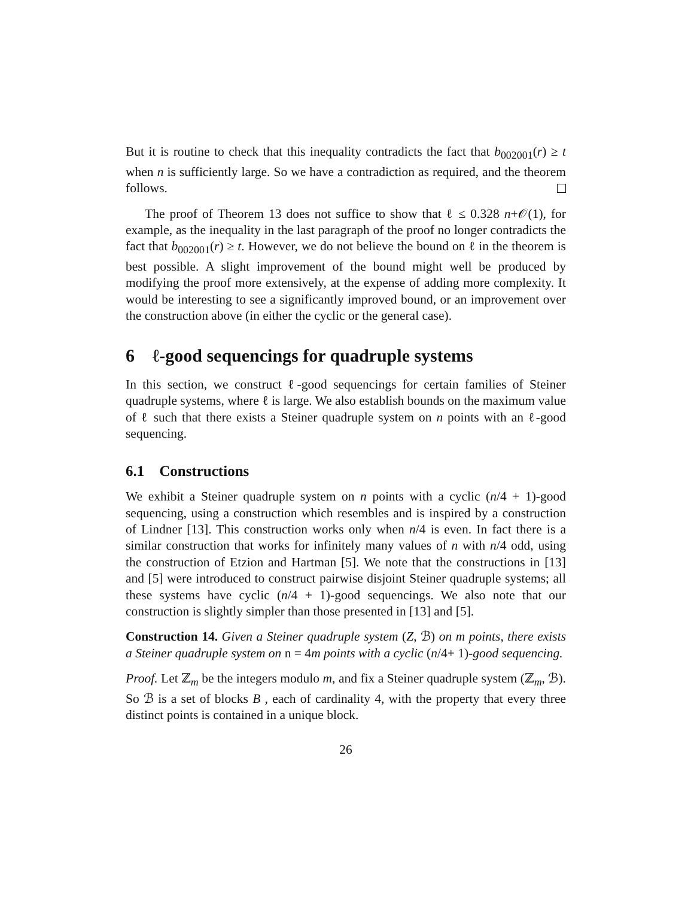But it is routine to check that this inequality contradicts the fact that b<sub>002001</sub>(r) ≥ t when n is sufficiently large. So we have a contradiction as required, and the theorem follows.
The proof of Theorem 13 does not suffice to show that ℓ ≤ 0.328 n+𝒪(1), for example, as the inequality in the last paragraph of the proof no longer contradicts the fact that b<sub>002001</sub>(r) ≥ t. However, we do not believe the bound on ℓ in the theorem is best possible. A slight improvement of the bound might well be produced by modifying the proof more extensively, at the expense of adding more complexity. It would be interesting to see a significantly improved bound, or an improvement over the construction above (in either the cyclic or the general case).
6 ℓ-good sequencings for quadruple systems
In this section, we construct ℓ-good sequencings for certain families of Steiner quadruple systems, where ℓ is large. We also establish bounds on the maximum value of ℓ such that there exists a Steiner quadruple system on n points with an ℓ-good sequencing.
6.1 Constructions
We exhibit a Steiner quadruple system on n points with a cyclic (n/4 + 1)-good sequencing, using a construction which resembles and is inspired by a construction of Lindner [13]. This construction works only when n/4 is even. In fact there is a similar construction that works for infinitely many values of n with n/4 odd, using the construction of Etzion and Hartman [5]. We note that the constructions in [13] and [5] were introduced to construct pairwise disjoint Steiner quadruple systems; all these systems have cyclic (n/4 + 1)-good sequencings. We also note that our construction is slightly simpler than those presented in [13] and [5].
Construction 14. Given a Steiner quadruple system (Z, ℬ) on m points, there exists a Steiner quadruple system on n = 4m points with a cyclic (n/4+ 1)-good sequencing.
Proof. Let ℤ<sub>m</sub> be the integers modulo m, and fix a Steiner quadruple system (ℤ<sub>m</sub>, ℬ). So ℬ is a set of blocks B , each of cardinality 4, with the property that every three distinct points is contained in a unique block.
26